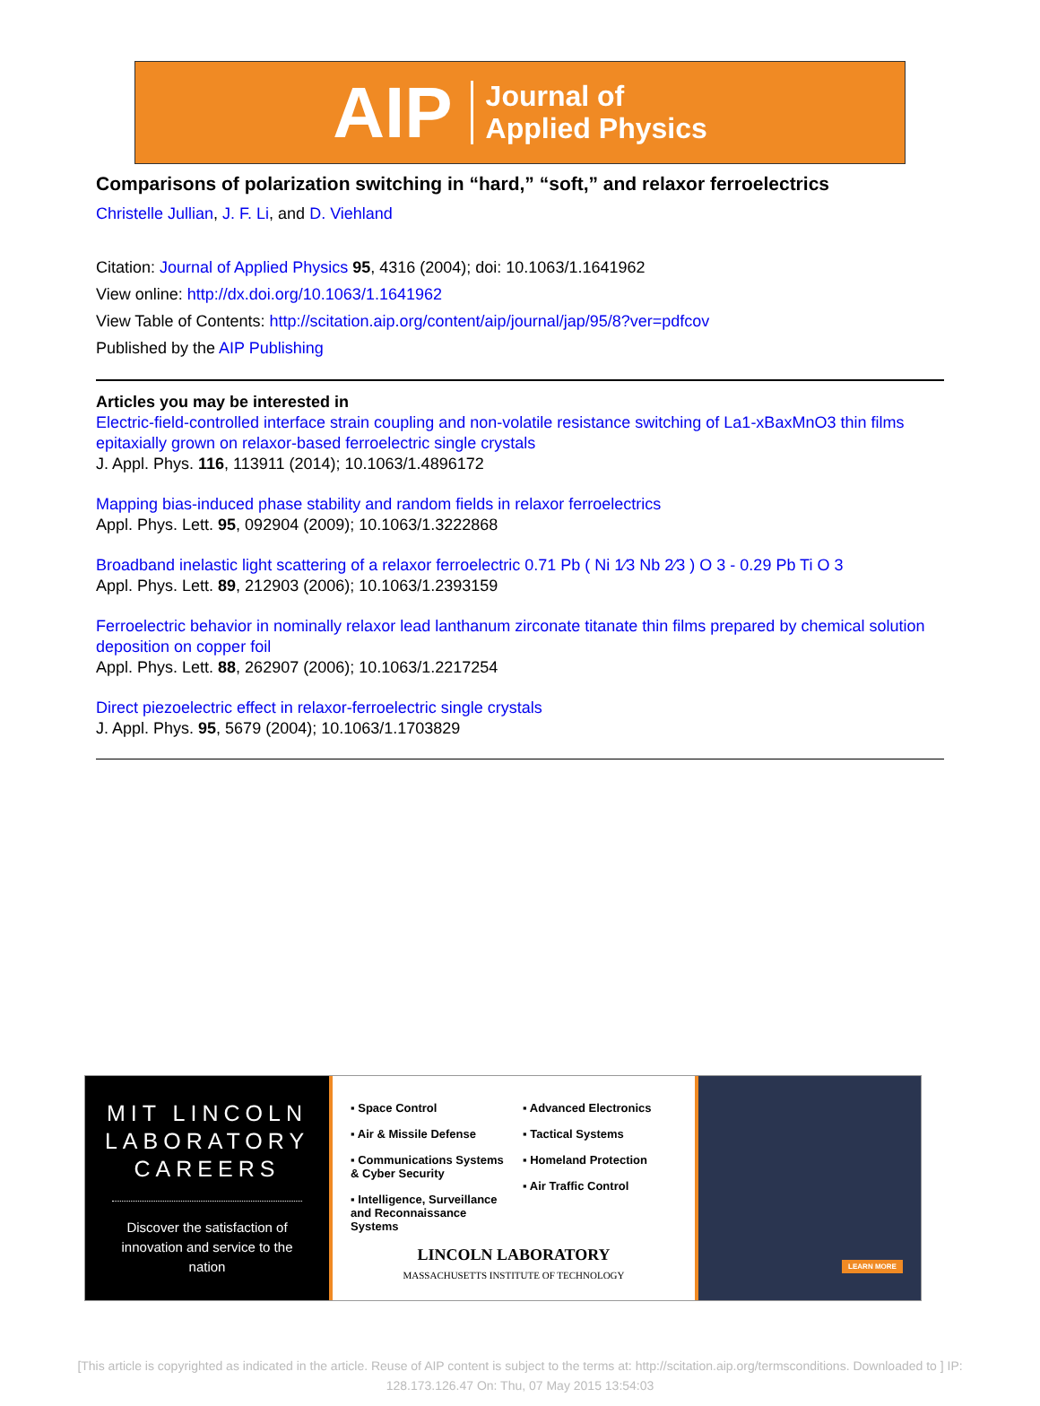AIP Journal of
Applied Physics
Comparisons of polarization switching in “hard,” “soft,” and relaxor ferroelectrics
Christelle Jullian, J. F. Li, and D. Viehland
Citation: Journal of Applied Physics 95, 4316 (2004); doi: 10.1063/1.1641962
View online: http://dx.doi.org/10.1063/1.1641962
View Table of Contents: http://scitation.aip.org/content/aip/journal/jap/95/8?ver=pdfcov
Published by the AIP Publishing
Articles you may be interested in
Electric-field-controlled interface strain coupling and non-volatile resistance switching of La1-xBaxMnO3 thin films epitaxially grown on relaxor-based ferroelectric single crystals
J. Appl. Phys. 116, 113911 (2014); 10.1063/1.4896172
Mapping bias-induced phase stability and random fields in relaxor ferroelectrics
Appl. Phys. Lett. 95, 092904 (2009); 10.1063/1.3222868
Broadband inelastic light scattering of a relaxor ferroelectric 0.71 Pb ( Ni 1∕3 Nb 2∕3 ) O 3 - 0.29 Pb Ti O 3
Appl. Phys. Lett. 89, 212903 (2006); 10.1063/1.2393159
Ferroelectric behavior in nominally relaxor lead lanthanum zirconate titanate thin films prepared by chemical solution deposition on copper foil
Appl. Phys. Lett. 88, 262907 (2006); 10.1063/1.2217254
Direct piezoelectric effect in relaxor-ferroelectric single crystals
J. Appl. Phys. 95, 5679 (2004); 10.1063/1.1703829
MIT LINCOLN LABORATORY CAREERS
Discover the satisfaction of innovation and service to the nation
▪ Space Control
▪ Air & Missile Defense
▪ Communications Systems & Cyber Security
▪ Intelligence, Surveillance and Reconnaissance Systems
▪ Advanced Electronics
▪ Tactical Systems
▪ Homeland Protection
▪ Air Traffic Control
LINCOLN LABORATORY
MASSACHUSETTS INSTITUTE OF TECHNOLOGY
LEARN MORE
[This article is copyrighted as indicated in the article. Reuse of AIP content is subject to the terms at: http://scitation.aip.org/termsconditions. Downloaded to ] IP:
128.173.126.47 On: Thu, 07 May 2015 13:54:03